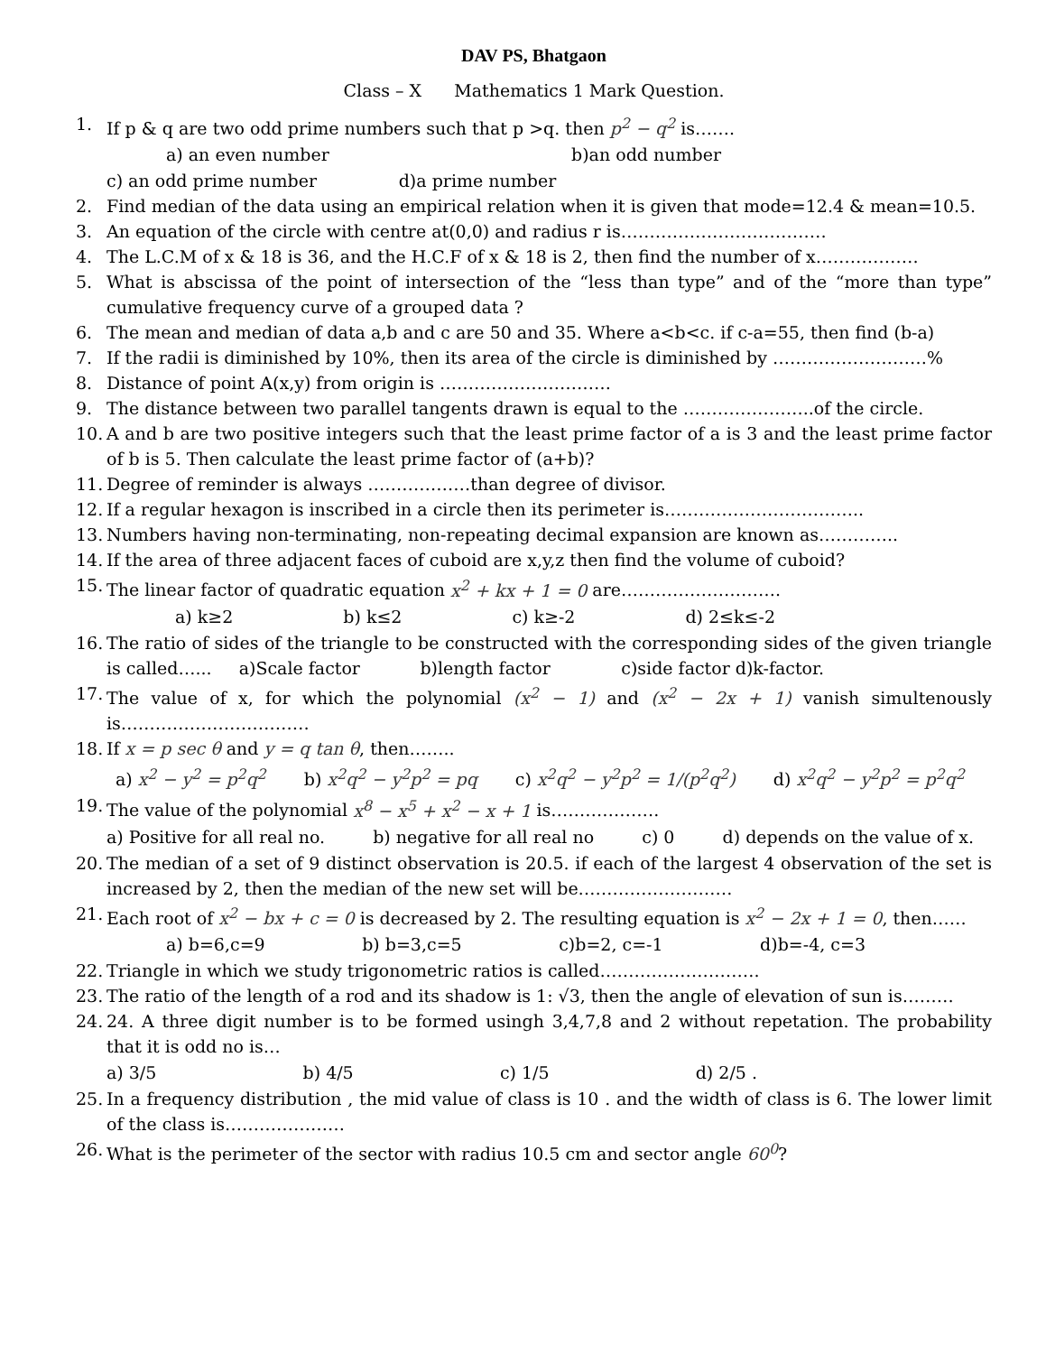DAV PS, Bhatgaon
Class – X Mathematics 1 Mark Question.
1. If p & q are two odd prime numbers such that p >q. then p<sup>2</sup> − q<sup>2</sup> is…….
a) an even number b)an odd number
c) an odd prime number d)a prime number
2. Find median of the data using an empirical relation when it is given that mode=12.4 & mean=10.5.
3. An equation of the circle with centre at(0,0) and radius r is………………………………
4. The L.C.M of x & 18 is 36, and the H.C.F of x & 18 is 2, then find the number of x………………
5. What is abscissa of the point of intersection of the “less than type” and of the “more than type” cumulative frequency curve of a grouped data ?
6. The mean and median of data a,b and c are 50 and 35. Where a<b<c. if c-a=55, then find (b-a)
7. If the radii is diminished by 10%, then its area of the circle is diminished by ………………………%
8. Distance of point A(x,y) from origin is …………………………
9. The distance between two parallel tangents drawn is equal to the …………………..of the circle.
10. A and b are two positive integers such that the least prime factor of a is 3 and the least prime factor of b is 5. Then calculate the least prime factor of (a+b)?
11. Degree of reminder is always ………………than degree of divisor.
12. If a regular hexagon is inscribed in a circle then its perimeter is……………………………..
13. Numbers having non-terminating, non-repeating decimal expansion are known as…………..
14. If the area of three adjacent faces of cuboid are x,y,z then find the volume of cuboid?
15. The linear factor of quadratic equation x<sup>2</sup> + kx + 1 = 0 are……………………….
a) k≥2 b) k≤2 c) k≥-2 d) 2≤k≤-2
16. The ratio of sides of the triangle to be constructed with the corresponding sides of the given triangle is called…... a)Scale factor b)length factor c)side factor d)k-factor.
17. The value of x, for which the polynomial (x<sup>2</sup> − 1) and (x<sup>2</sup> − 2x + 1) vanish simultenously is……………………………
18. If x = p sec θ and y = q tan θ, then……..
a) x<sup>2</sup> − y<sup>2</sup> = p<sup>2</sup>q<sup>2</sup> b) x<sup>2</sup>q<sup>2</sup> − y<sup>2</sup>p<sup>2</sup> = pq c) x<sup>2</sup>q<sup>2</sup> − y<sup>2</sup>p<sup>2</sup> = 1/(p<sup>2</sup>q<sup>2</sup>) d) x<sup>2</sup>q<sup>2</sup> − y<sup>2</sup>p<sup>2</sup> = p<sup>2</sup>q<sup>2</sup>
19. The value of the polynomial x<sup>8</sup> − x<sup>5</sup> + x<sup>2</sup> − x + 1 is……………….
a) Positive for all real no. b) negative for all real no c) 0 d) depends on the value of x.
20. The median of a set of 9 distinct observation is 20.5. if each of the largest 4 observation of the set is increased by 2, then the median of the new set will be………………………
21. Each root of x<sup>2</sup> − bx + c = 0 is decreased by 2. The resulting equation is x<sup>2</sup> − 2x + 1 = 0, then……
a) b=6,c=9 b) b=3,c=5 c)b=2, c=-1 d)b=-4, c=3
22. Triangle in which we study trigonometric ratios is called……………………….
23. The ratio of the length of a rod and its shadow is 1: √3, then the angle of elevation of sun is………
24. 24. A three digit number is to be formed usingh 3,4,7,8 and 2 without repetation. The probability that it is odd no is…
a) 3/5 b) 4/5 c) 1/5 d) 2/5 .
25. In a frequency distribution , the mid value of class is 10 . and the width of class is 6. The lower limit of the class is…………………
26. What is the perimeter of the sector with radius 10.5 cm and sector angle 60<sup>0</sup>?